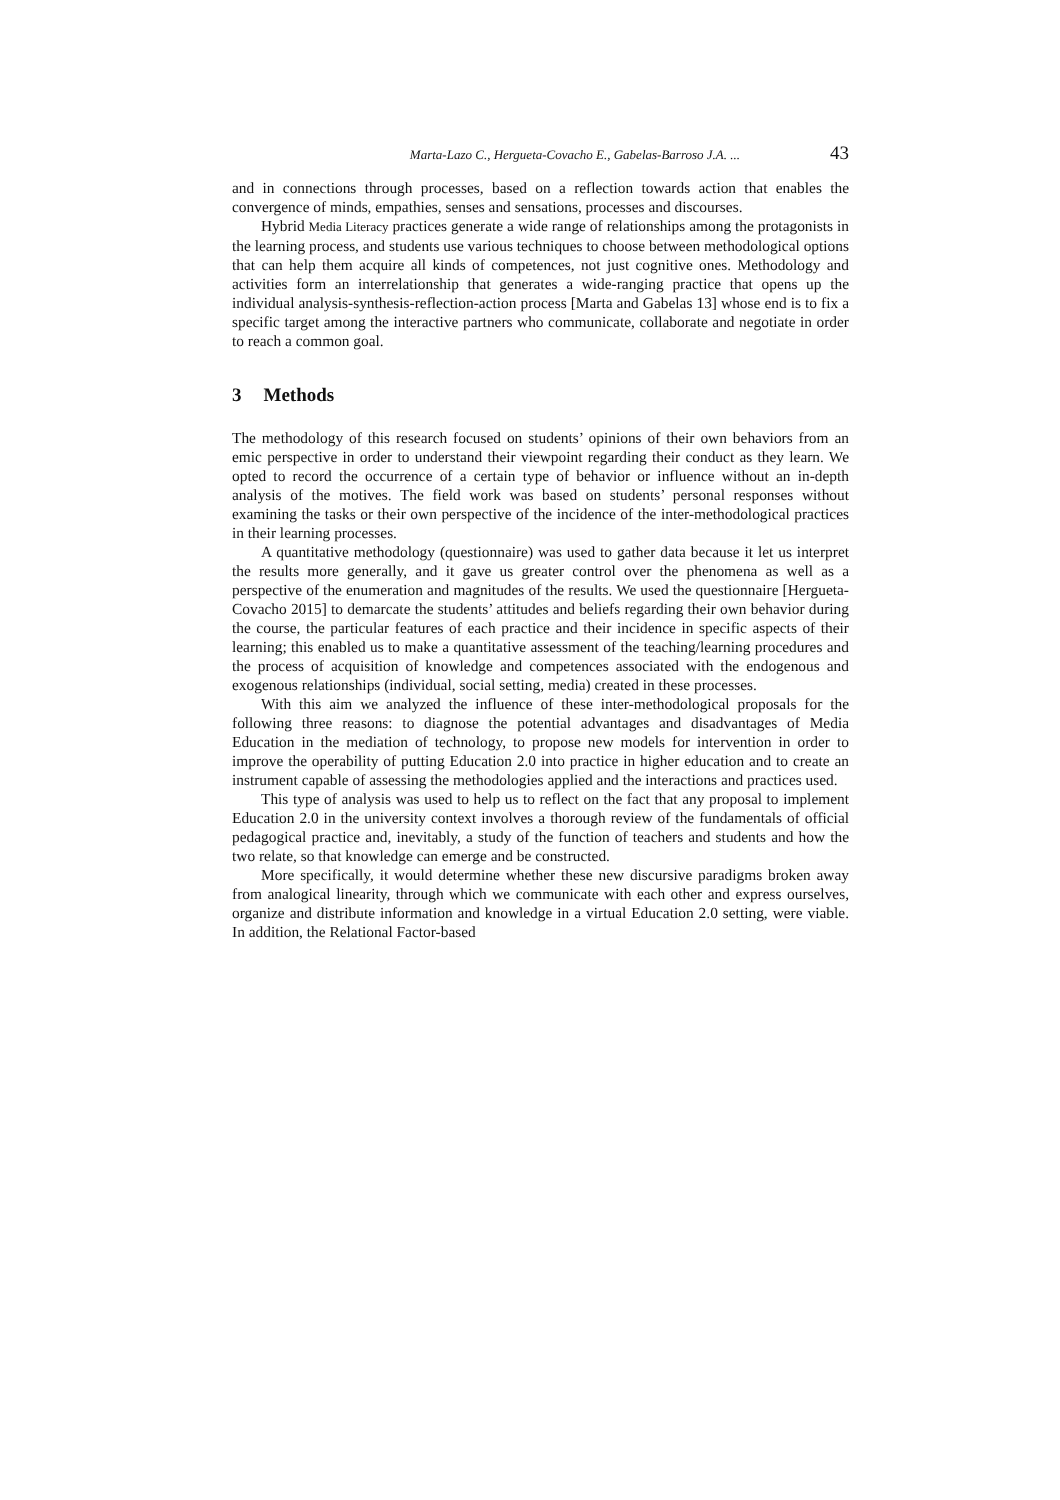Marta-Lazo C., Hergueta-Covacho E., Gabelas-Barroso J.A. ... 43
and in connections through processes, based on a reflection towards action that enables the convergence of minds, empathies, senses and sensations, processes and discourses.
Hybrid Media Literacy practices generate a wide range of relationships among the protagonists in the learning process, and students use various techniques to choose between methodological options that can help them acquire all kinds of competences, not just cognitive ones. Methodology and activities form an interrelationship that generates a wide-ranging practice that opens up the individual analysis-synthesis-reflection-action process [Marta and Gabelas 13] whose end is to fix a specific target among the interactive partners who communicate, collaborate and negotiate in order to reach a common goal.
3 Methods
The methodology of this research focused on students’ opinions of their own behaviors from an emic perspective in order to understand their viewpoint regarding their conduct as they learn. We opted to record the occurrence of a certain type of behavior or influence without an in-depth analysis of the motives. The field work was based on students’ personal responses without examining the tasks or their own perspective of the incidence of the inter-methodological practices in their learning processes.
A quantitative methodology (questionnaire) was used to gather data because it let us interpret the results more generally, and it gave us greater control over the phenomena as well as a perspective of the enumeration and magnitudes of the results. We used the questionnaire [Hergueta-Covacho 2015] to demarcate the students’ attitudes and beliefs regarding their own behavior during the course, the particular features of each practice and their incidence in specific aspects of their learning; this enabled us to make a quantitative assessment of the teaching/learning procedures and the process of acquisition of knowledge and competences associated with the endogenous and exogenous relationships (individual, social setting, media) created in these processes.
With this aim we analyzed the influence of these inter-methodological proposals for the following three reasons: to diagnose the potential advantages and disadvantages of Media Education in the mediation of technology, to propose new models for intervention in order to improve the operability of putting Education 2.0 into practice in higher education and to create an instrument capable of assessing the methodologies applied and the interactions and practices used.
This type of analysis was used to help us to reflect on the fact that any proposal to implement Education 2.0 in the university context involves a thorough review of the fundamentals of official pedagogical practice and, inevitably, a study of the function of teachers and students and how the two relate, so that knowledge can emerge and be constructed.
More specifically, it would determine whether these new discursive paradigms broken away from analogical linearity, through which we communicate with each other and express ourselves, organize and distribute information and knowledge in a virtual Education 2.0 setting, were viable. In addition, the Relational Factor-based